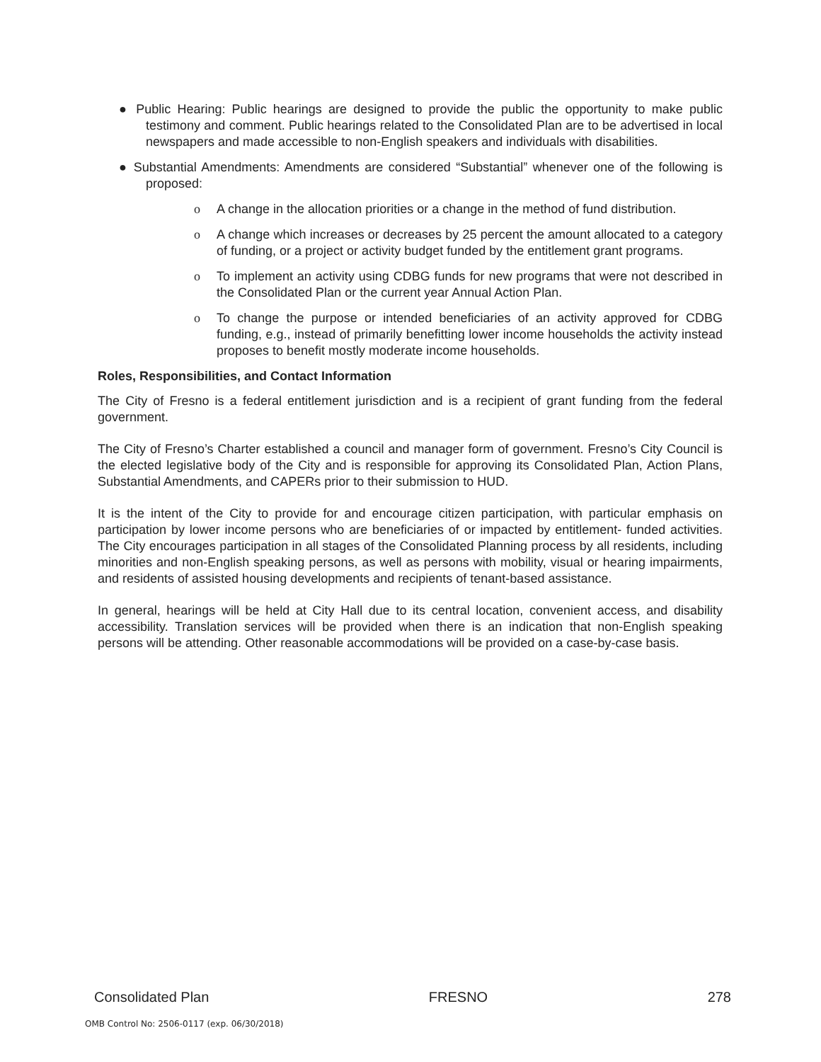● Public Hearing: Public hearings are designed to provide the public the opportunity to make public testimony and comment. Public hearings related to the Consolidated Plan are to be advertised in local newspapers and made accessible to non-English speakers and individuals with disabilities.
● Substantial Amendments: Amendments are considered “Substantial” whenever one of the following is proposed:
o A change in the allocation priorities or a change in the method of fund distribution.
o A change which increases or decreases by 25 percent the amount allocated to a category of funding, or a project or activity budget funded by the entitlement grant programs.
o To implement an activity using CDBG funds for new programs that were not described in the Consolidated Plan or the current year Annual Action Plan.
o To change the purpose or intended beneficiaries of an activity approved for CDBG funding, e.g., instead of primarily benefitting lower income households the activity instead proposes to benefit mostly moderate income households.
Roles, Responsibilities, and Contact Information
The City of Fresno is a federal entitlement jurisdiction and is a recipient of grant funding from the federal government.
The City of Fresno’s Charter established a council and manager form of government. Fresno’s City Council is the elected legislative body of the City and is responsible for approving its Consolidated Plan, Action Plans, Substantial Amendments, and CAPERs prior to their submission to HUD.
It is the intent of the City to provide for and encourage citizen participation, with particular emphasis on participation by lower income persons who are beneficiaries of or impacted by entitlement- funded activities. The City encourages participation in all stages of the Consolidated Planning process by all residents, including minorities and non-English speaking persons, as well as persons with mobility, visual or hearing impairments, and residents of assisted housing developments and recipients of tenant-based assistance.
In general, hearings will be held at City Hall due to its central location, convenient access, and disability accessibility. Translation services will be provided when there is an indication that non-English speaking persons will be attending. Other reasonable accommodations will be provided on a case-by-case basis.
Consolidated Plan FRESNO 278
OMB Control No: 2506-0117 (exp. 06/30/2018)